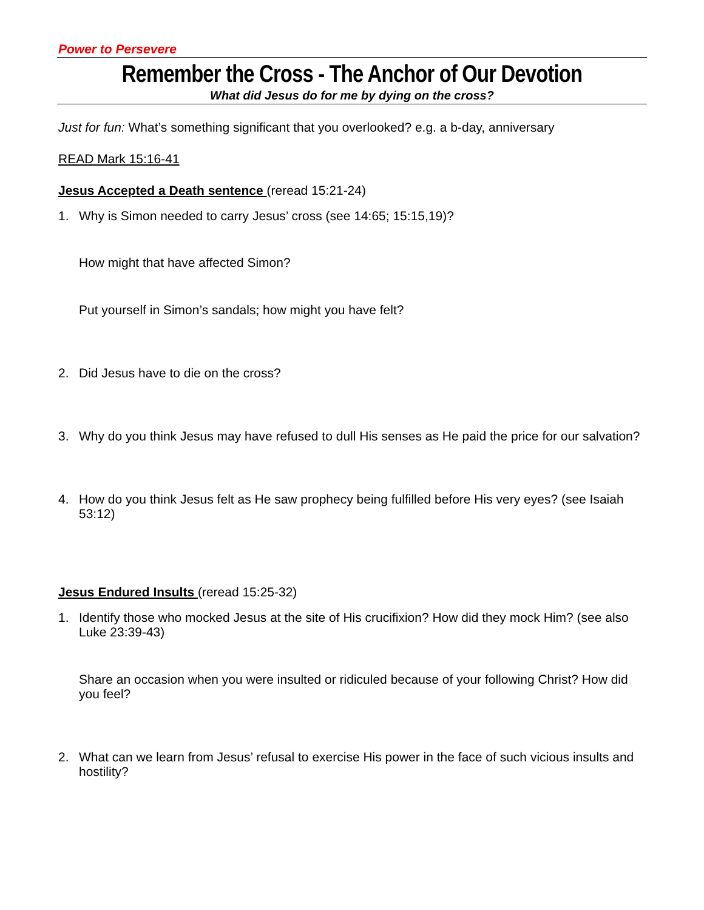Power to Persevere
Remember the Cross - The Anchor of Our Devotion
What did Jesus do for me by dying on the cross?
Just for fun: What’s something significant that you overlooked? e.g. a b-day, anniversary
READ Mark 15:16-41
Jesus Accepted a Death sentence (reread 15:21-24)
1. Why is Simon needed to carry Jesus’ cross (see 14:65; 15:15,19)?
How might that have affected Simon?
Put yourself in Simon’s sandals; how might you have felt?
2. Did Jesus have to die on the cross?
3. Why do you think Jesus may have refused to dull His senses as He paid the price for our salvation?
4. How do you think Jesus felt as He saw prophecy being fulfilled before His very eyes? (see Isaiah 53:12)
Jesus Endured Insults (reread 15:25-32)
1. Identify those who mocked Jesus at the site of His crucifixion? How did they mock Him? (see also Luke 23:39-43)
Share an occasion when you were insulted or ridiculed because of your following Christ? How did you feel?
2. What can we learn from Jesus’ refusal to exercise His power in the face of such vicious insults and hostility?